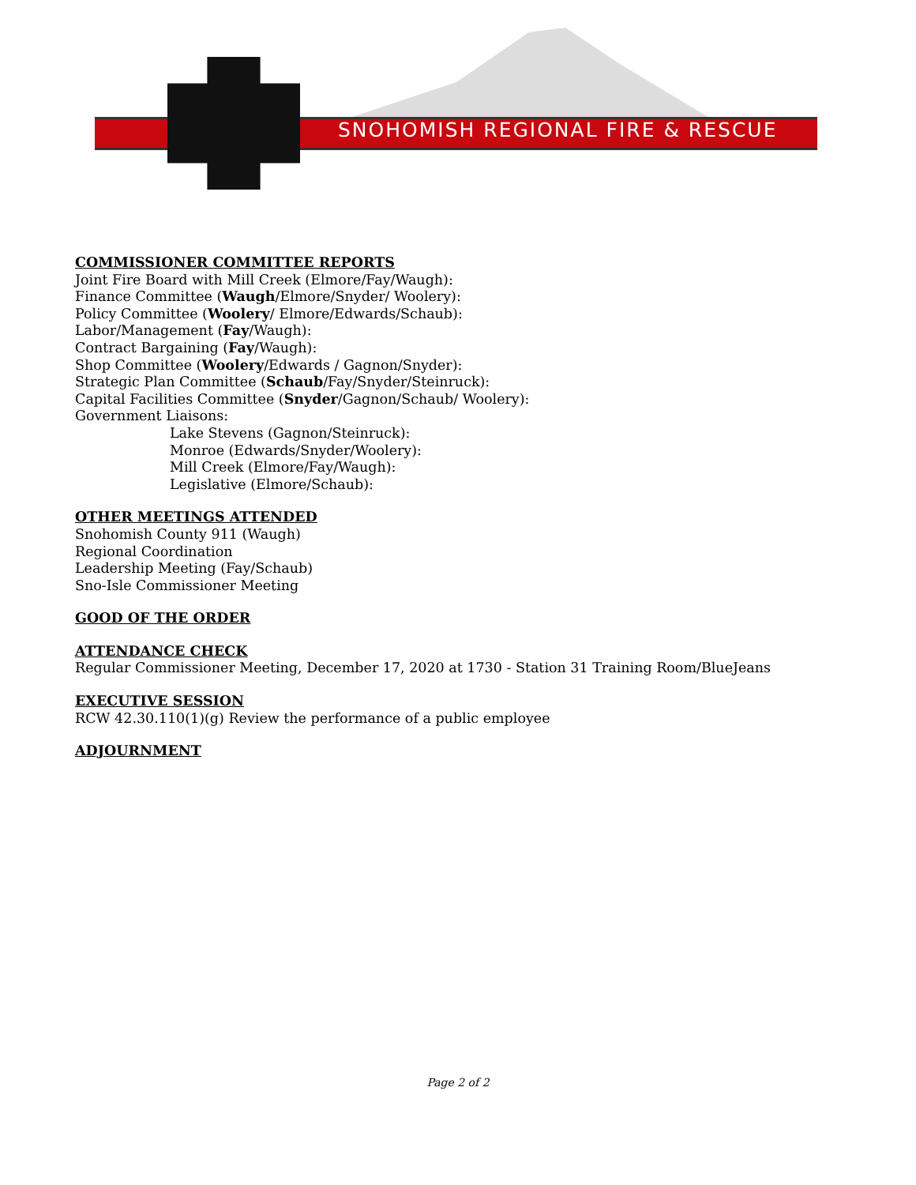SNOHOMISH REGIONAL FIRE & RESCUE
COMMISSIONER COMMITTEE REPORTS
Joint Fire Board with Mill Creek (Elmore/Fay/Waugh):
Finance Committee (Waugh/Elmore/Snyder/ Woolery):
Policy Committee (Woolery/ Elmore/Edwards/Schaub):
Labor/Management (Fay/Waugh):
Contract Bargaining (Fay/Waugh):
Shop Committee (Woolery/Edwards / Gagnon/Snyder):
Strategic Plan Committee (Schaub/Fay/Snyder/Steinruck):
Capital Facilities Committee (Snyder/Gagnon/Schaub/ Woolery):
Government Liaisons:
Lake Stevens (Gagnon/Steinruck):
Monroe (Edwards/Snyder/Woolery):
Mill Creek (Elmore/Fay/Waugh):
Legislative (Elmore/Schaub):
OTHER MEETINGS ATTENDED
Snohomish County 911 (Waugh)
Regional Coordination
Leadership Meeting (Fay/Schaub)
Sno-Isle Commissioner Meeting
GOOD OF THE ORDER
ATTENDANCE CHECK
Regular Commissioner Meeting, December 17, 2020 at 1730 - Station 31 Training Room/BlueJeans
EXECUTIVE SESSION
RCW 42.30.110(1)(g) Review the performance of a public employee
ADJOURNMENT
Page 2 of 2